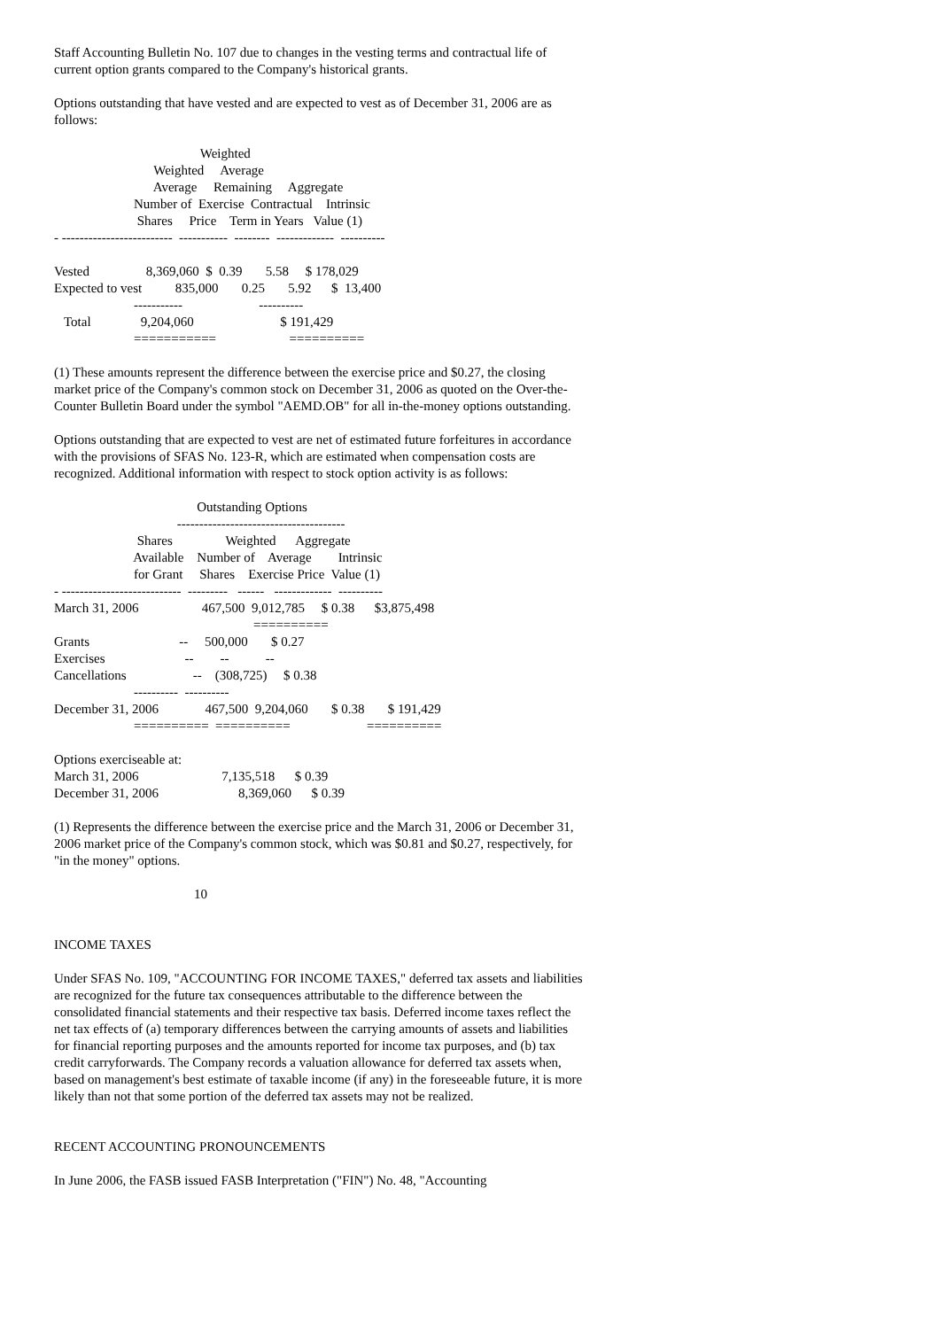Staff Accounting Bulletin No. 107 due to changes in the vesting terms and contractual life of current option grants compared to the Company's historical grants.
Options outstanding that have vested and are expected to vest as of December 31, 2006 are as follows:
                                            Weighted
                              Weighted     Average
                              Average     Remaining     Aggregate
                        Number of  Exercise  Contractual    Intrinsic
                         Shares     Price    Term in Years   Value (1)
- -------------------------  -----------  --------  -------------  ----------

Vested                 8,369,060  $  0.39       5.58     $ 178,029
Expected to vest          835,000       0.25       5.92      $  13,400
                        -----------                       ----------
   Total               9,204,060                          $ 191,429
                        ===========                      ==========
(1) These amounts represent the difference between the exercise price and $0.27, the closing market price of the Company's common stock on December 31, 2006 as quoted on the Over-the-Counter Bulletin Board under the symbol "AEMD.OB" for all in-the-money options outstanding.
Options outstanding that are expected to vest are net of estimated future forfeitures in accordance with the provisions of SFAS No. 123-R, which are estimated when compensation costs are recognized. Additional information with respect to stock option activity is as follows:
                                           Outstanding Options
                                     --------------------------------------
                         Shares                Weighted      Aggregate
                        Available    Number of    Average        Intrinsic
                        for Grant     Shares    Exercise Price  Value (1)
- ---------------------------  ---------   ------   -------------  ----------
March 31, 2006                   467,500  9,012,785     $ 0.38      $3,875,498
                                                            ==========
Grants                           --     500,000       $ 0.27
Exercises                        --        --           --
Cancellations                    --    (308,725)     $ 0.38
                        ----------  ----------
December 31, 2006              467,500  9,204,060       $ 0.38       $ 191,429
                        ==========  ==========                       ==========

Options exerciseable at:
March 31, 2006                         7,135,518      $ 0.39
December 31, 2006                        8,369,060      $ 0.39
(1) Represents the difference between the exercise price and the March 31, 2006 or December 31, 2006 market price of the Company's common stock, which was $0.81 and $0.27, respectively, for "in the money" options.
10
INCOME TAXES
Under SFAS No. 109, "ACCOUNTING FOR INCOME TAXES," deferred tax assets and liabilities are recognized for the future tax consequences attributable to the difference between the consolidated financial statements and their respective tax basis. Deferred income taxes reflect the net tax effects of (a) temporary differences between the carrying amounts of assets and liabilities for financial reporting purposes and the amounts reported for income tax purposes, and (b) tax credit carryforwards. The Company records a valuation allowance for deferred tax assets when, based on management's best estimate of taxable income (if any) in the foreseeable future, it is more likely than not that some portion of the deferred tax assets may not be realized.
RECENT ACCOUNTING PRONOUNCEMENTS
In June 2006, the FASB issued FASB Interpretation ("FIN") No. 48, "Accounting